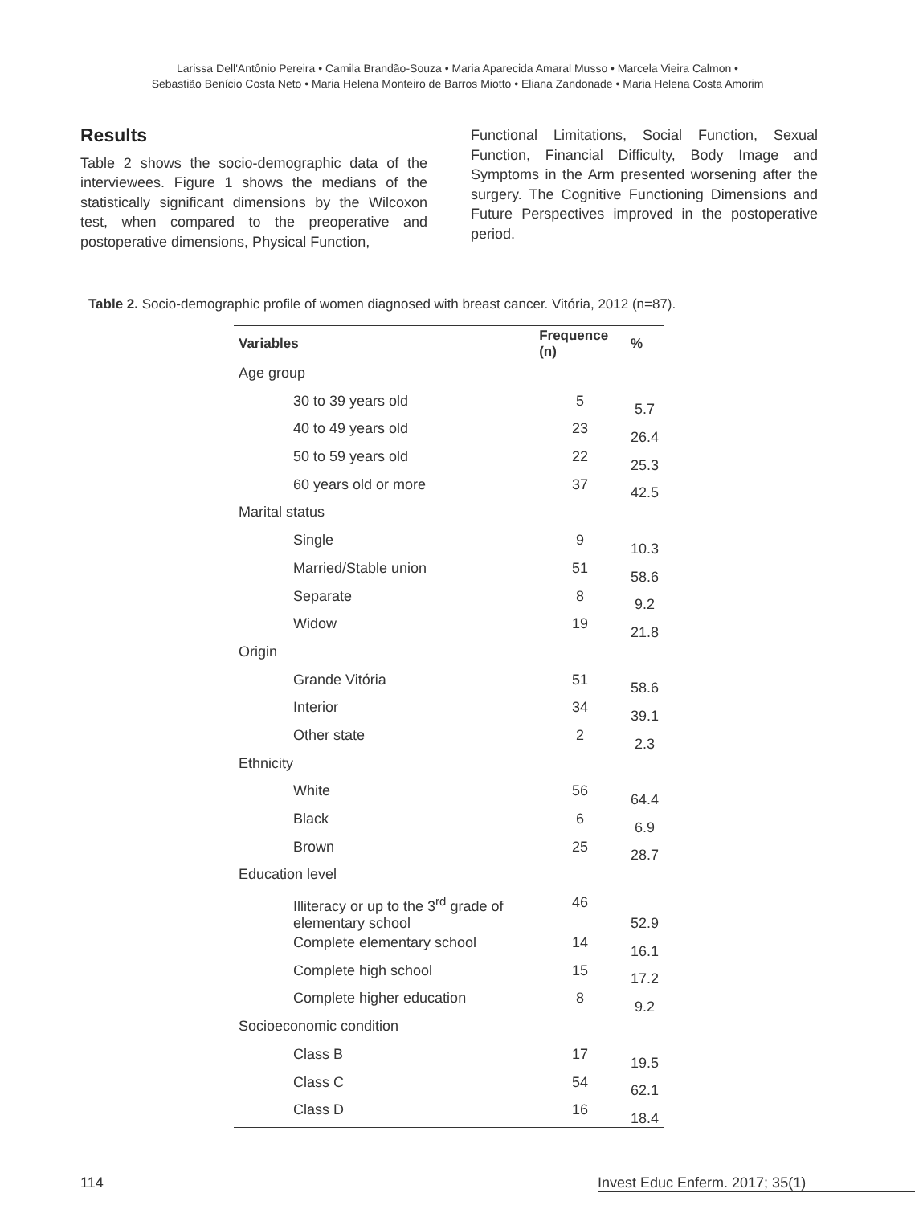Larissa Dell'Antônio Pereira • Camila Brandão-Souza • Maria Aparecida Amaral Musso • Marcela Vieira Calmon •
Sebastião Benício Costa Neto • Maria Helena Monteiro de Barros Miotto • Eliana Zandonade • Maria Helena Costa Amorim
Results
Table 2 shows the socio-demographic data of the interviewees. Figure 1 shows the medians of the statistically significant dimensions by the Wilcoxon test, when compared to the preoperative and postoperative dimensions, Physical Function,
Functional Limitations, Social Function, Sexual Function, Financial Difficulty, Body Image and Symptoms in the Arm presented worsening after the surgery. The Cognitive Functioning Dimensions and Future Perspectives improved in the postoperative period.
Table 2. Socio-demographic profile of women diagnosed with breast cancer. Vitória, 2012 (n=87).
| Variables | Frequence (n) | % |
| --- | --- | --- |
| Age group | | |
| 30 to 39 years old | 5 | 5.7 |
| 40 to 49 years old | 23 | 26.4 |
| 50 to 59 years old | 22 | 25.3 |
| 60 years old or more | 37 | 42.5 |
| Marital status | | |
| Single | 9 | 10.3 |
| Married/Stable union | 51 | 58.6 |
| Separate | 8 | 9.2 |
| Widow | 19 | 21.8 |
| Origin | | |
| Grande Vitória | 51 | 58.6 |
| Interior | 34 | 39.1 |
| Other state | 2 | 2.3 |
| Ethnicity | | |
| White | 56 | 64.4 |
| Black | 6 | 6.9 |
| Brown | 25 | 28.7 |
| Education level | | |
| Illiteracy or up to the 3<sup>rd</sup> grade of elementary school | 46 | 52.9 |
| Complete elementary school | 14 | 16.1 |
| Complete high school | 15 | 17.2 |
| Complete higher education | 8 | 9.2 |
| Socioeconomic condition | | |
| Class B | 17 | 19.5 |
| Class C | 54 | 62.1 |
| Class D | 16 | 18.4 |
114 Invest Educ Enferm. 2017; 35(1)